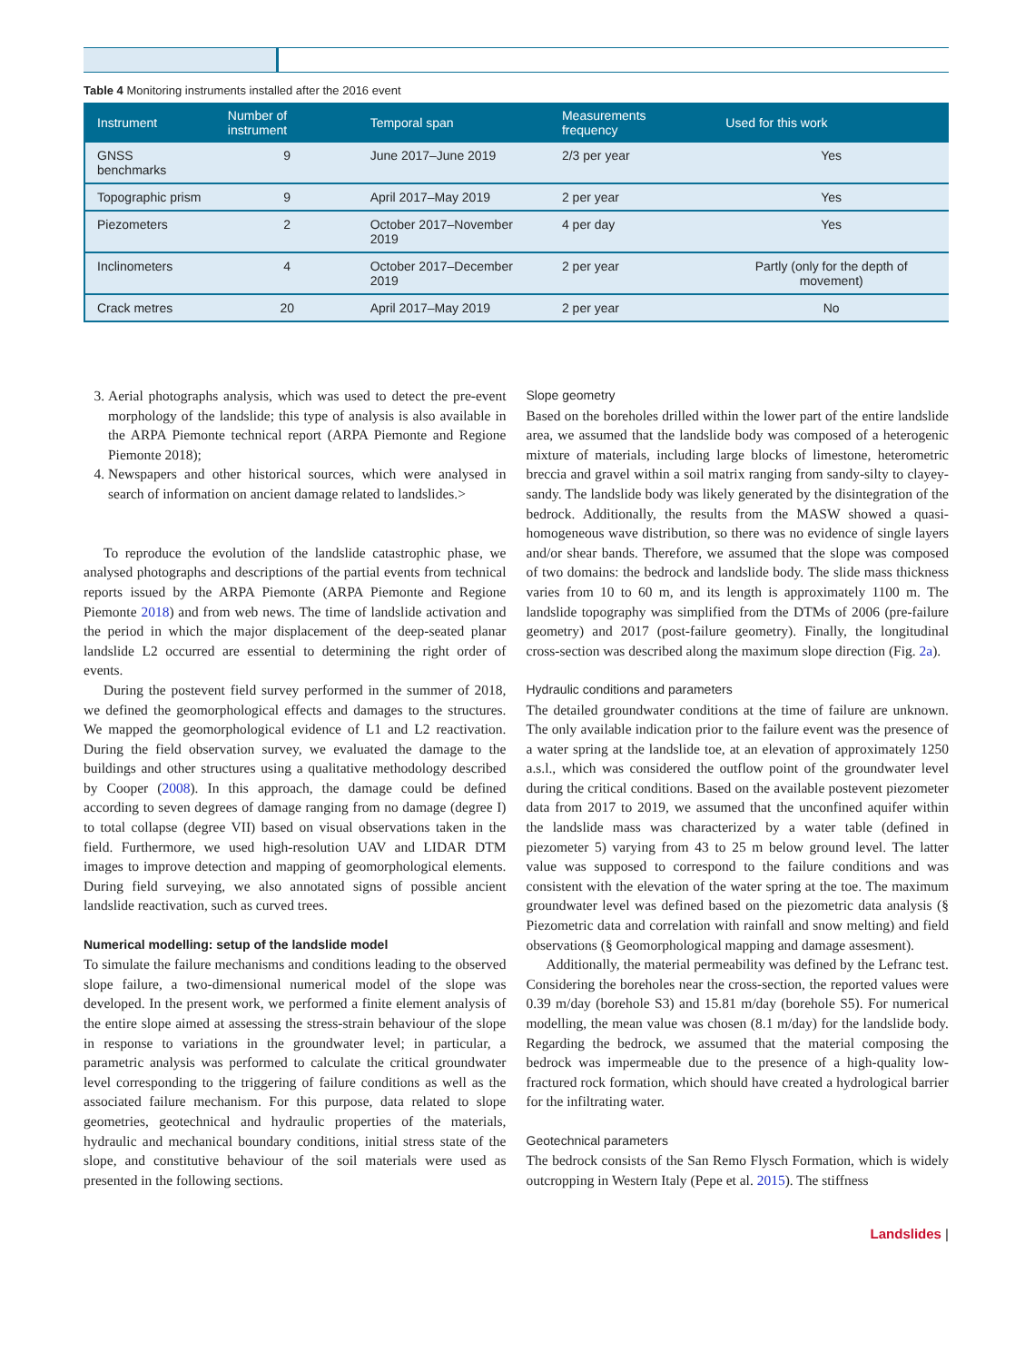Table 4 Monitoring instruments installed after the 2016 event
| Instrument | Number of instrument | Temporal span | Measurements frequency | Used for this work |
| --- | --- | --- | --- | --- |
| GNSS benchmarks | 9 | June 2017–June 2019 | 2/3 per year | Yes |
| Topographic prism | 9 | April 2017–May 2019 | 2 per year | Yes |
| Piezometers | 2 | October 2017–November 2019 | 4 per day | Yes |
| Inclinometers | 4 | October 2017–December 2019 | 2 per year | Partly (only for the depth of movement) |
| Crack metres | 20 | April 2017–May 2019 | 2 per year | No |
3. Aerial photographs analysis, which was used to detect the pre-event morphology of the landslide; this type of analysis is also available in the ARPA Piemonte technical report (ARPA Piemonte and Regione Piemonte 2018);
4. Newspapers and other historical sources, which were analysed in search of information on ancient damage related to landslides.>
To reproduce the evolution of the landslide catastrophic phase, we analysed photographs and descriptions of the partial events from technical reports issued by the ARPA Piemonte (ARPA Piemonte and Regione Piemonte 2018) and from web news. The time of landslide activation and the period in which the major displacement of the deep-seated planar landslide L2 occurred are essential to determining the right order of events.
During the postevent field survey performed in the summer of 2018, we defined the geomorphological effects and damages to the structures. We mapped the geomorphological evidence of L1 and L2 reactivation. During the field observation survey, we evaluated the damage to the buildings and other structures using a qualitative methodology described by Cooper (2008). In this approach, the damage could be defined according to seven degrees of damage ranging from no damage (degree I) to total collapse (degree VII) based on visual observations taken in the field. Furthermore, we used high-resolution UAV and LIDAR DTM images to improve detection and mapping of geomorphological elements. During field surveying, we also annotated signs of possible ancient landslide reactivation, such as curved trees.
Numerical modelling: setup of the landslide model
To simulate the failure mechanisms and conditions leading to the observed slope failure, a two-dimensional numerical model of the slope was developed. In the present work, we performed a finite element analysis of the entire slope aimed at assessing the stress-strain behaviour of the slope in response to variations in the groundwater level; in particular, a parametric analysis was performed to calculate the critical groundwater level corresponding to the triggering of failure conditions as well as the associated failure mechanism. For this purpose, data related to slope geometries, geotechnical and hydraulic properties of the materials, hydraulic and mechanical boundary conditions, initial stress state of the slope, and constitutive behaviour of the soil materials were used as presented in the following sections.
Slope geometry
Based on the boreholes drilled within the lower part of the entire landslide area, we assumed that the landslide body was composed of a heterogenic mixture of materials, including large blocks of limestone, heterometric breccia and gravel within a soil matrix ranging from sandy-silty to clayey-sandy. The landslide body was likely generated by the disintegration of the bedrock. Additionally, the results from the MASW showed a quasi-homogeneous wave distribution, so there was no evidence of single layers and/or shear bands. Therefore, we assumed that the slope was composed of two domains: the bedrock and landslide body. The slide mass thickness varies from 10 to 60 m, and its length is approximately 1100 m. The landslide topography was simplified from the DTMs of 2006 (pre-failure geometry) and 2017 (post-failure geometry). Finally, the longitudinal cross-section was described along the maximum slope direction (Fig. 2a).
Hydraulic conditions and parameters
The detailed groundwater conditions at the time of failure are unknown. The only available indication prior to the failure event was the presence of a water spring at the landslide toe, at an elevation of approximately 1250 a.s.l., which was considered the outflow point of the groundwater level during the critical conditions. Based on the available postevent piezometer data from 2017 to 2019, we assumed that the unconfined aquifer within the landslide mass was characterized by a water table (defined in piezometer 5) varying from 43 to 25 m below ground level. The latter value was supposed to correspond to the failure conditions and was consistent with the elevation of the water spring at the toe. The maximum groundwater level was defined based on the piezometric data analysis (§ Piezometric data and correlation with rainfall and snow melting) and field observations (§ Geomorphological mapping and damage assesment).
Additionally, the material permeability was defined by the Lefranc test. Considering the boreholes near the cross-section, the reported values were 0.39 m/day (borehole S3) and 15.81 m/day (borehole S5). For numerical modelling, the mean value was chosen (8.1 m/day) for the landslide body. Regarding the bedrock, we assumed that the material composing the bedrock was impermeable due to the presence of a high-quality low-fractured rock formation, which should have created a hydrological barrier for the infiltrating water.
Geotechnical parameters
The bedrock consists of the San Remo Flysch Formation, which is widely outcropping in Western Italy (Pepe et al. 2015). The stiffness
Landslides |